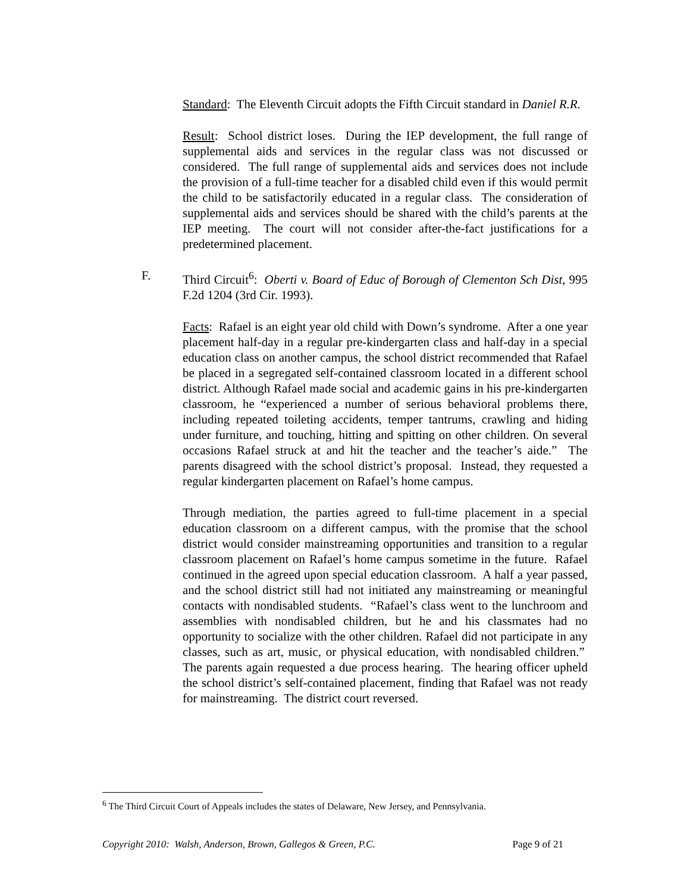Standard: The Eleventh Circuit adopts the Fifth Circuit standard in Daniel R.R.
Result: School district loses. During the IEP development, the full range of supplemental aids and services in the regular class was not discussed or considered. The full range of supplemental aids and services does not include the provision of a full-time teacher for a disabled child even if this would permit the child to be satisfactorily educated in a regular class. The consideration of supplemental aids and services should be shared with the child’s parents at the IEP meeting. The court will not consider after-the-fact justifications for a predetermined placement.
F. Third Circuit<sup>6</sup>: Oberti v. Board of Educ of Borough of Clementon Sch Dist, 995 F.2d 1204 (3rd Cir. 1993).
Facts: Rafael is an eight year old child with Down’s syndrome. After a one year placement half-day in a regular pre-kindergarten class and half-day in a special education class on another campus, the school district recommended that Rafael be placed in a segregated self-contained classroom located in a different school district. Although Rafael made social and academic gains in his pre-kindergarten classroom, he “experienced a number of serious behavioral problems there, including repeated toileting accidents, temper tantrums, crawling and hiding under furniture, and touching, hitting and spitting on other children. On several occasions Rafael struck at and hit the teacher and the teacher’s aide.” The parents disagreed with the school district’s proposal. Instead, they requested a regular kindergarten placement on Rafael’s home campus.
Through mediation, the parties agreed to full-time placement in a special education classroom on a different campus, with the promise that the school district would consider mainstreaming opportunities and transition to a regular classroom placement on Rafael’s home campus sometime in the future. Rafael continued in the agreed upon special education classroom. A half a year passed, and the school district still had not initiated any mainstreaming or meaningful contacts with nondisabled students. “Rafael’s class went to the lunchroom and assemblies with nondisabled children, but he and his classmates had no opportunity to socialize with the other children. Rafael did not participate in any classes, such as art, music, or physical education, with nondisabled children.” The parents again requested a due process hearing. The hearing officer upheld the school district’s self-contained placement, finding that Rafael was not ready for mainstreaming. The district court reversed.
<sup>6</sup> The Third Circuit Court of Appeals includes the states of Delaware, New Jersey, and Pennsylvania.
Copyright 2010: Walsh, Anderson, Brown, Gallegos & Green, P.C. Page 9 of 21